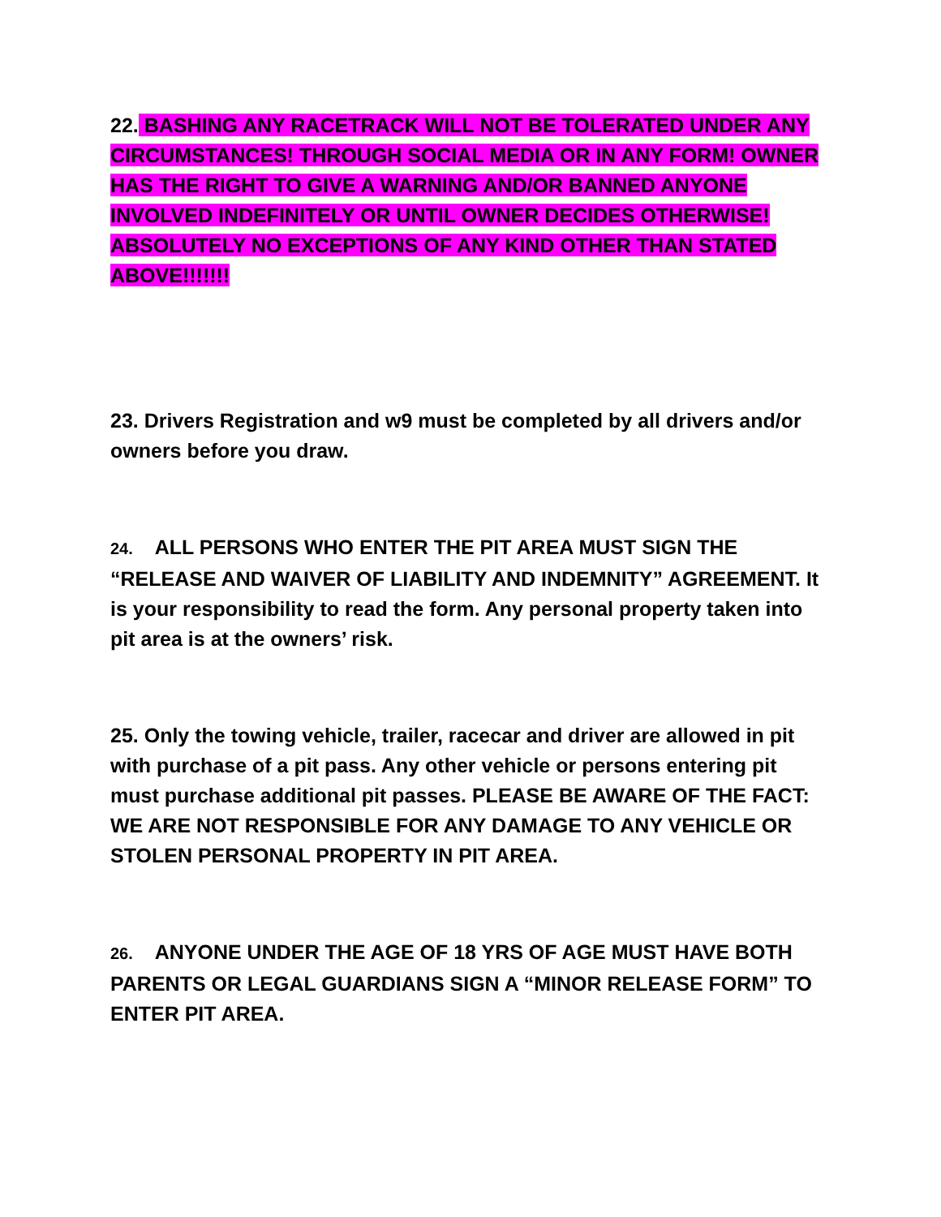22. BASHING ANY RACETRACK WILL NOT BE TOLERATED UNDER ANY CIRCUMSTANCES! THROUGH SOCIAL MEDIA OR IN ANY FORM! OWNER HAS THE RIGHT TO GIVE A WARNING AND/OR BANNED ANYONE INVOLVED INDEFINITELY OR UNTIL OWNER DECIDES OTHERWISE! ABSOLUTELY NO EXCEPTIONS OF ANY KIND OTHER THAN STATED ABOVE!!!!!!!
23. Drivers Registration and w9 must be completed by all drivers and/or owners before you draw.
24. ALL PERSONS WHO ENTER THE PIT AREA MUST SIGN THE “RELEASE AND WAIVER OF LIABILITY AND INDEMNITY” AGREEMENT. It is your responsibility to read the form. Any personal property taken into pit area is at the owners’ risk.
25. Only the towing vehicle, trailer, racecar and driver are allowed in pit with purchase of a pit pass. Any other vehicle or persons entering pit must purchase additional pit passes. PLEASE BE AWARE OF THE FACT: WE ARE NOT RESPONSIBLE FOR ANY DAMAGE TO ANY VEHICLE OR STOLEN PERSONAL PROPERTY IN PIT AREA.
26. ANYONE UNDER THE AGE OF 18 YRS OF AGE MUST HAVE BOTH PARENTS OR LEGAL GUARDIANS SIGN A “MINOR RELEASE FORM” TO ENTER PIT AREA.